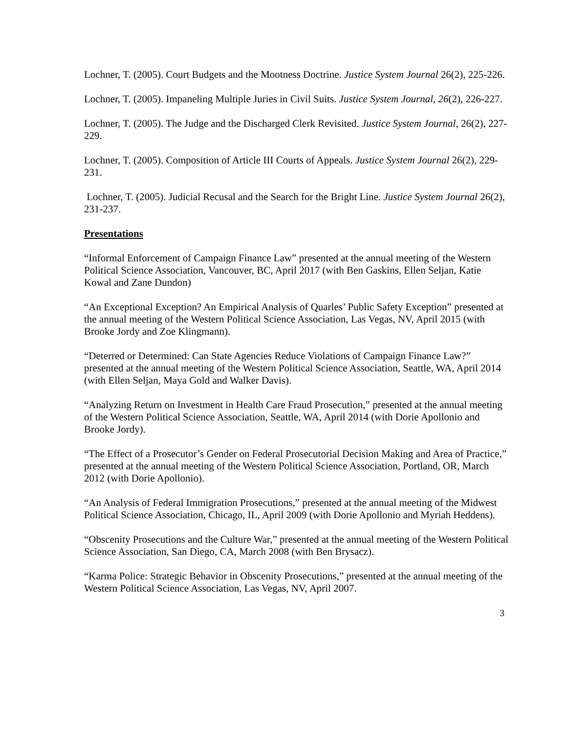Lochner, T. (2005). Court Budgets and the Mootness Doctrine. Justice System Journal 26(2), 225-226.
Lochner, T. (2005). Impaneling Multiple Juries in Civil Suits. Justice System Journal, 26(2), 226-227.
Lochner, T. (2005). The Judge and the Discharged Clerk Revisited. Justice System Journal, 26(2), 227-229.
Lochner, T. (2005). Composition of Article III Courts of Appeals. Justice System Journal 26(2), 229-231.
Lochner, T. (2005). Judicial Recusal and the Search for the Bright Line. Justice System Journal 26(2), 231-237.
Presentations
“Informal Enforcement of Campaign Finance Law” presented at the annual meeting of the Western Political Science Association, Vancouver, BC, April 2017 (with Ben Gaskins, Ellen Seljan, Katie Kowal and Zane Dundon)
“An Exceptional Exception? An Empirical Analysis of Quarles’ Public Safety Exception” presented at the annual meeting of the Western Political Science Association, Las Vegas, NV, April 2015 (with Brooke Jordy and Zoe Klingmann).
“Deterred or Determined: Can State Agencies Reduce Violations of Campaign Finance Law?” presented at the annual meeting of the Western Political Science Association, Seattle, WA, April 2014 (with Ellen Seljan, Maya Gold and Walker Davis).
“Analyzing Return on Investment in Health Care Fraud Prosecution,” presented at the annual meeting of the Western Political Science Association, Seattle, WA, April 2014 (with Dorie Apollonio and Brooke Jordy).
“The Effect of a Prosecutor’s Gender on Federal Prosecutorial Decision Making and Area of Practice,” presented at the annual meeting of the Western Political Science Association, Portland, OR, March 2012 (with Dorie Apollonio).
“An Analysis of Federal Immigration Prosecutions,” presented at the annual meeting of the Midwest Political Science Association, Chicago, IL, April 2009 (with Dorie Apollonio and Myriah Heddens).
“Obscenity Prosecutions and the Culture War,” presented at the annual meeting of the Western Political Science Association, San Diego, CA, March 2008 (with Ben Brysacz).
“Karma Police: Strategic Behavior in Obscenity Prosecutions,” presented at the annual meeting of the Western Political Science Association, Las Vegas, NV, April 2007.
3